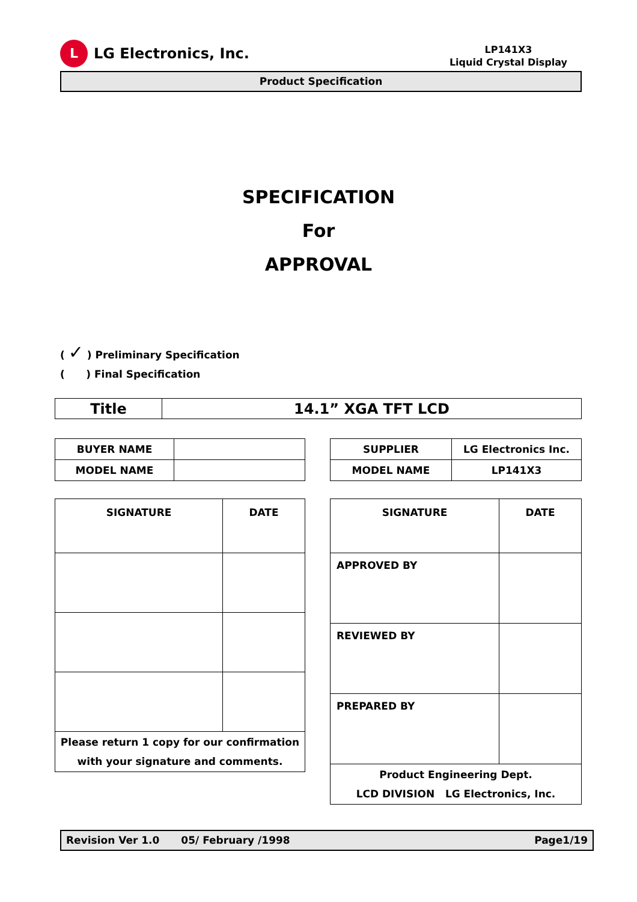L
LG Electronics, Inc.
LP141X3
Liquid Crystal Display
Product Specification
SPECIFICATION
For
APPROVAL
( ✓ ) Preliminary Specification
( ) Final Specification
| Title | 14.1” XGA TFT LCD |
| BUYER NAME | |
| MODEL NAME | |
| SUPPLIER | LG Electronics Inc. |
| MODEL NAME | LP141X3 |
| SIGNATURE | DATE |
| Please return 1 copy for our confirmation with your signature and comments. | |
| SIGNATURE | DATE |
| APPROVED BY | |
| REVIEWED BY | |
| PREPARED BY | |
| Product Engineering Dept. LCD DIVISION LG Electronics, Inc. | |
Revision Ver 1.0 05/ February /1998 Page1/19